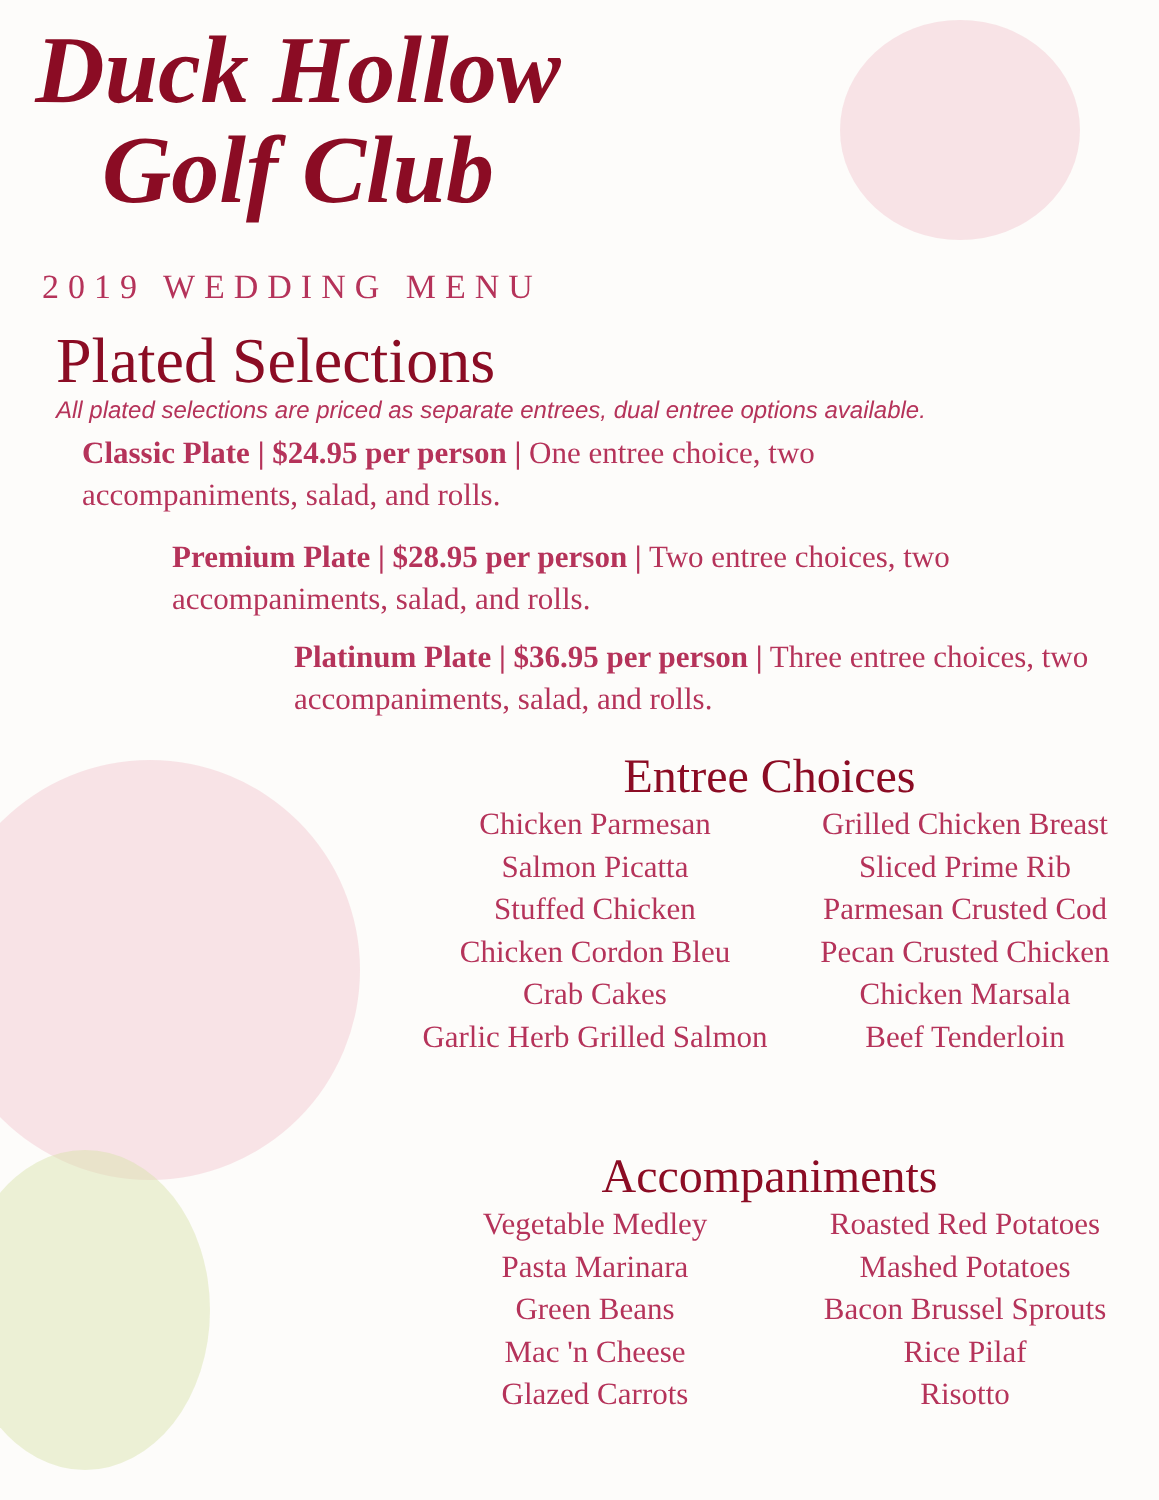Duck Hollow
Golf Club
2019 WEDDING MENU
Plated Selections
All plated selections are priced as separate entrees, dual entree options available.
Classic Plate | $24.95 per person | One entree choice, two accompaniments, salad, and rolls.
Premium Plate | $28.95 per person | Two entree choices, two accompaniments, salad, and rolls.
Platinum Plate | $36.95 per person | Three entree choices, two accompaniments, salad, and rolls.
Entree Choices
Chicken Parmesan
Salmon Picatta
Stuffed Chicken
Chicken Cordon Bleu
Crab Cakes
Garlic Herb Grilled Salmon
Grilled Chicken Breast
Sliced Prime Rib
Parmesan Crusted Cod
Pecan Crusted Chicken
Chicken Marsala
Beef Tenderloin
Accompaniments
Vegetable Medley
Pasta Marinara
Green Beans
Mac 'n Cheese
Glazed Carrots
Roasted Red Potatoes
Mashed Potatoes
Bacon Brussel Sprouts
Rice Pilaf
Risotto